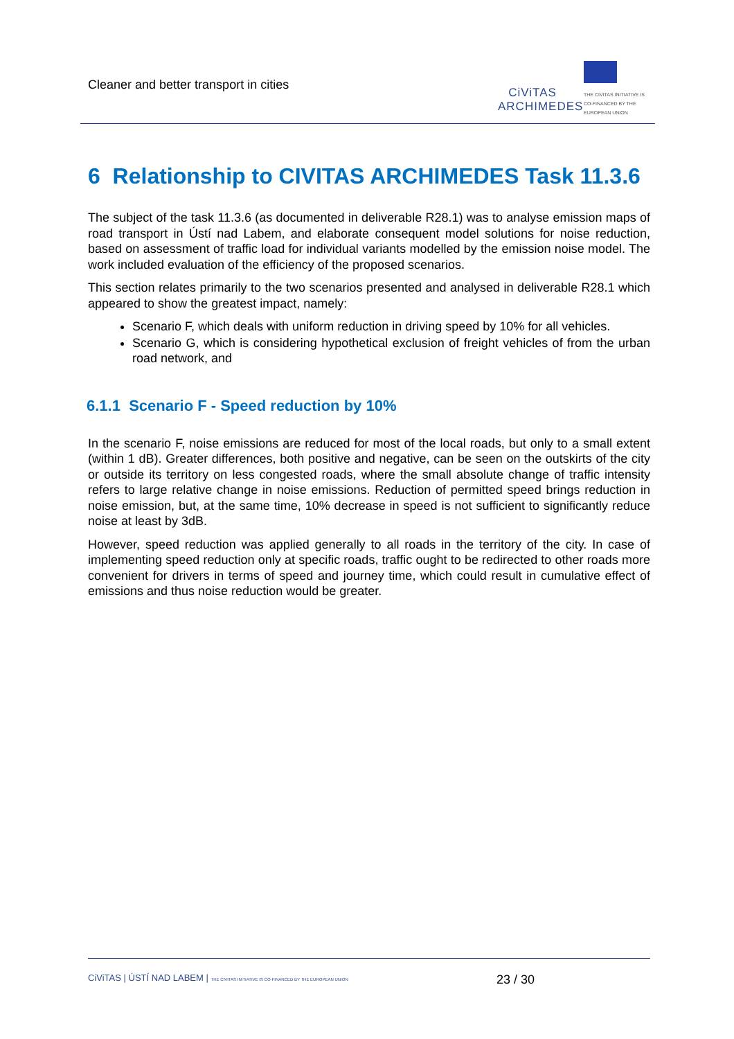Cleaner and better transport in cities
CiViTAS
ARCHIMEDES
THE CIVITAS INITIATIVE IS CO-FINANCED BY THE EUROPEAN UNION
6 Relationship to CIVITAS ARCHIMEDES Task 11.3.6
The subject of the task 11.3.6 (as documented in deliverable R28.1) was to analyse emission maps of road transport in Ústí nad Labem, and elaborate consequent model solutions for noise reduction, based on assessment of traffic load for individual variants modelled by the emission noise model. The work included evaluation of the efficiency of the proposed scenarios.
This section relates primarily to the two scenarios presented and analysed in deliverable R28.1 which appeared to show the greatest impact, namely:
Scenario F, which deals with uniform reduction in driving speed by 10% for all vehicles.
Scenario G, which is considering hypothetical exclusion of freight vehicles of from the urban road network, and
6.1.1 Scenario F - Speed reduction by 10%
In the scenario F, noise emissions are reduced for most of the local roads, but only to a small extent (within 1 dB). Greater differences, both positive and negative, can be seen on the outskirts of the city or outside its territory on less congested roads, where the small absolute change of traffic intensity refers to large relative change in noise emissions. Reduction of permitted speed brings reduction in noise emission, but, at the same time, 10% decrease in speed is not sufficient to significantly reduce noise at least by 3dB.
However, speed reduction was applied generally to all roads in the territory of the city. In case of implementing speed reduction only at specific roads, traffic ought to be redirected to other roads more convenient for drivers in terms of speed and journey time, which could result in cumulative effect of emissions and thus noise reduction would be greater.
CiViTAS | ÚSTÍ NAD LABEM | THE CIVITAS INITIATIVE IS CO-FINANCED BY THE EUROPEAN UNION 23 / 30